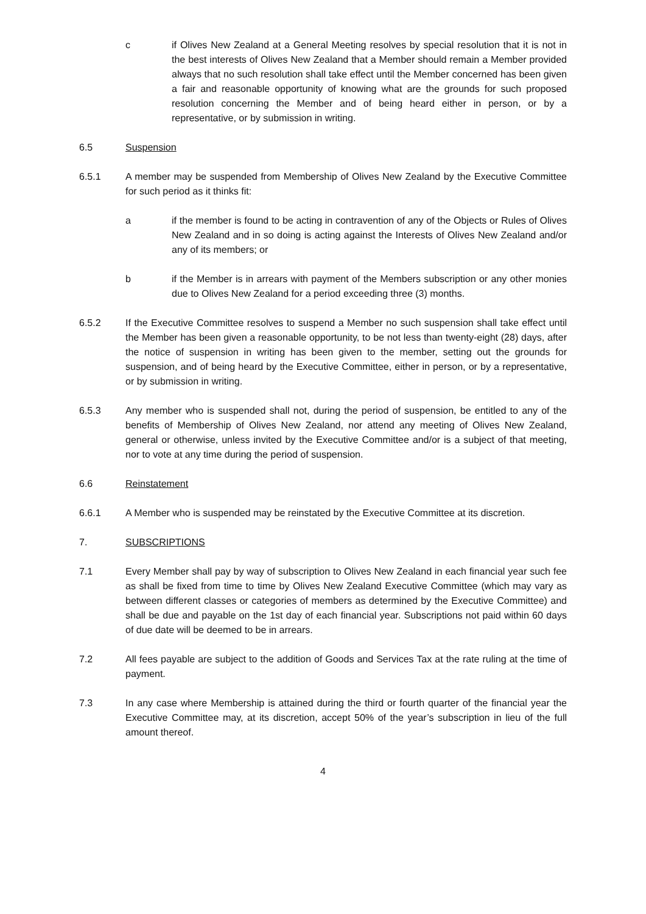c if Olives New Zealand at a General Meeting resolves by special resolution that it is not in the best interests of Olives New Zealand that a Member should remain a Member provided always that no such resolution shall take effect until the Member concerned has been given a fair and reasonable opportunity of knowing what are the grounds for such proposed resolution concerning the Member and of being heard either in person, or by a representative, or by submission in writing.
6.5 Suspension
6.5.1 A member may be suspended from Membership of Olives New Zealand by the Executive Committee for such period as it thinks fit:
a if the member is found to be acting in contravention of any of the Objects or Rules of Olives New Zealand and in so doing is acting against the Interests of Olives New Zealand and/or any of its members; or
b if the Member is in arrears with payment of the Members subscription or any other monies due to Olives New Zealand for a period exceeding three (3) months.
6.5.2 If the Executive Committee resolves to suspend a Member no such suspension shall take effect until the Member has been given a reasonable opportunity, to be not less than twenty-eight (28) days, after the notice of suspension in writing has been given to the member, setting out the grounds for suspension, and of being heard by the Executive Committee, either in person, or by a representative, or by submission in writing.
6.5.3 Any member who is suspended shall not, during the period of suspension, be entitled to any of the benefits of Membership of Olives New Zealand, nor attend any meeting of Olives New Zealand, general or otherwise, unless invited by the Executive Committee and/or is a subject of that meeting, nor to vote at any time during the period of suspension.
6.6 Reinstatement
6.6.1 A Member who is suspended may be reinstated by the Executive Committee at its discretion.
7. SUBSCRIPTIONS
7.1 Every Member shall pay by way of subscription to Olives New Zealand in each financial year such fee as shall be fixed from time to time by Olives New Zealand Executive Committee (which may vary as between different classes or categories of members as determined by the Executive Committee) and shall be due and payable on the 1st day of each financial year. Subscriptions not paid within 60 days of due date will be deemed to be in arrears.
7.2 All fees payable are subject to the addition of Goods and Services Tax at the rate ruling at the time of payment.
7.3 In any case where Membership is attained during the third or fourth quarter of the financial year the Executive Committee may, at its discretion, accept 50% of the year’s subscription in lieu of the full amount thereof.
4